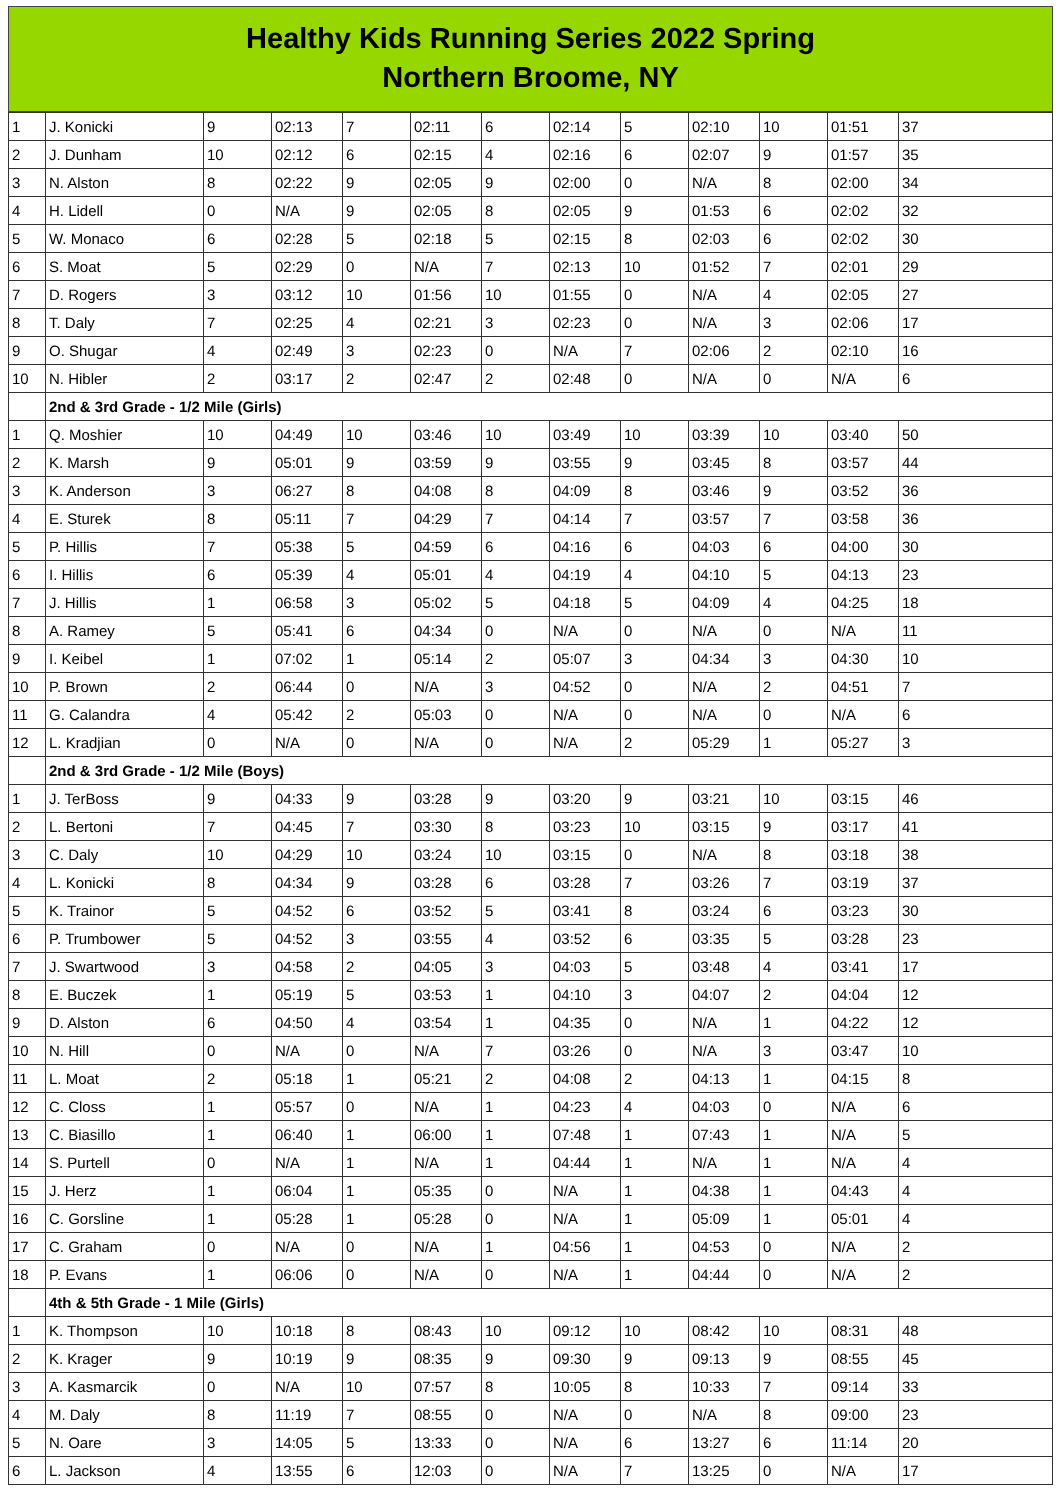Healthy Kids Running Series 2022 Spring
Northern Broome, NY
| 1 | J. Konicki | 9 | 02:13 | 7 | 02:11 | 6 | 02:14 | 5 | 02:10 | 10 | 01:51 | 37 |
| 2 | J. Dunham | 10 | 02:12 | 6 | 02:15 | 4 | 02:16 | 6 | 02:07 | 9 | 01:57 | 35 |
| 3 | N. Alston | 8 | 02:22 | 9 | 02:05 | 9 | 02:00 | 0 | N/A | 8 | 02:00 | 34 |
| 4 | H. Lidell | 0 | N/A | 9 | 02:05 | 8 | 02:05 | 9 | 01:53 | 6 | 02:02 | 32 |
| 5 | W. Monaco | 6 | 02:28 | 5 | 02:18 | 5 | 02:15 | 8 | 02:03 | 6 | 02:02 | 30 |
| 6 | S. Moat | 5 | 02:29 | 0 | N/A | 7 | 02:13 | 10 | 01:52 | 7 | 02:01 | 29 |
| 7 | D. Rogers | 3 | 03:12 | 10 | 01:56 | 10 | 01:55 | 0 | N/A | 4 | 02:05 | 27 |
| 8 | T. Daly | 7 | 02:25 | 4 | 02:21 | 3 | 02:23 | 0 | N/A | 3 | 02:06 | 17 |
| 9 | O. Shugar | 4 | 02:49 | 3 | 02:23 | 0 | N/A | 7 | 02:06 | 2 | 02:10 | 16 |
| 10 | N. Hibler | 2 | 03:17 | 2 | 02:47 | 2 | 02:48 | 0 | N/A | 0 | N/A | 6 |
| | 2nd & 3rd Grade - 1/2 Mile (Girls) | | | | | | | | | | | |
| 1 | Q. Moshier | 10 | 04:49 | 10 | 03:46 | 10 | 03:49 | 10 | 03:39 | 10 | 03:40 | 50 |
| 2 | K. Marsh | 9 | 05:01 | 9 | 03:59 | 9 | 03:55 | 9 | 03:45 | 8 | 03:57 | 44 |
| 3 | K. Anderson | 3 | 06:27 | 8 | 04:08 | 8 | 04:09 | 8 | 03:46 | 9 | 03:52 | 36 |
| 4 | E. Sturek | 8 | 05:11 | 7 | 04:29 | 7 | 04:14 | 7 | 03:57 | 7 | 03:58 | 36 |
| 5 | P. Hillis | 7 | 05:38 | 5 | 04:59 | 6 | 04:16 | 6 | 04:03 | 6 | 04:00 | 30 |
| 6 | I. Hillis | 6 | 05:39 | 4 | 05:01 | 4 | 04:19 | 4 | 04:10 | 5 | 04:13 | 23 |
| 7 | J. Hillis | 1 | 06:58 | 3 | 05:02 | 5 | 04:18 | 5 | 04:09 | 4 | 04:25 | 18 |
| 8 | A. Ramey | 5 | 05:41 | 6 | 04:34 | 0 | N/A | 0 | N/A | 0 | N/A | 11 |
| 9 | I. Keibel | 1 | 07:02 | 1 | 05:14 | 2 | 05:07 | 3 | 04:34 | 3 | 04:30 | 10 |
| 10 | P. Brown | 2 | 06:44 | 0 | N/A | 3 | 04:52 | 0 | N/A | 2 | 04:51 | 7 |
| 11 | G. Calandra | 4 | 05:42 | 2 | 05:03 | 0 | N/A | 0 | N/A | 0 | N/A | 6 |
| 12 | L. Kradjian | 0 | N/A | 0 | N/A | 0 | N/A | 2 | 05:29 | 1 | 05:27 | 3 |
| | 2nd & 3rd Grade - 1/2 Mile (Boys) | | | | | | | | | | | |
| 1 | J. TerBoss | 9 | 04:33 | 9 | 03:28 | 9 | 03:20 | 9 | 03:21 | 10 | 03:15 | 46 |
| 2 | L. Bertoni | 7 | 04:45 | 7 | 03:30 | 8 | 03:23 | 10 | 03:15 | 9 | 03:17 | 41 |
| 3 | C. Daly | 10 | 04:29 | 10 | 03:24 | 10 | 03:15 | 0 | N/A | 8 | 03:18 | 38 |
| 4 | L. Konicki | 8 | 04:34 | 9 | 03:28 | 6 | 03:28 | 7 | 03:26 | 7 | 03:19 | 37 |
| 5 | K. Trainor | 5 | 04:52 | 6 | 03:52 | 5 | 03:41 | 8 | 03:24 | 6 | 03:23 | 30 |
| 6 | P. Trumbower | 5 | 04:52 | 3 | 03:55 | 4 | 03:52 | 6 | 03:35 | 5 | 03:28 | 23 |
| 7 | J. Swartwood | 3 | 04:58 | 2 | 04:05 | 3 | 04:03 | 5 | 03:48 | 4 | 03:41 | 17 |
| 8 | E. Buczek | 1 | 05:19 | 5 | 03:53 | 1 | 04:10 | 3 | 04:07 | 2 | 04:04 | 12 |
| 9 | D. Alston | 6 | 04:50 | 4 | 03:54 | 1 | 04:35 | 0 | N/A | 1 | 04:22 | 12 |
| 10 | N. Hill | 0 | N/A | 0 | N/A | 7 | 03:26 | 0 | N/A | 3 | 03:47 | 10 |
| 11 | L. Moat | 2 | 05:18 | 1 | 05:21 | 2 | 04:08 | 2 | 04:13 | 1 | 04:15 | 8 |
| 12 | C. Closs | 1 | 05:57 | 0 | N/A | 1 | 04:23 | 4 | 04:03 | 0 | N/A | 6 |
| 13 | C. Biasillo | 1 | 06:40 | 1 | 06:00 | 1 | 07:48 | 1 | 07:43 | 1 | N/A | 5 |
| 14 | S. Purtell | 0 | N/A | 1 | N/A | 1 | 04:44 | 1 | N/A | 1 | N/A | 4 |
| 15 | J. Herz | 1 | 06:04 | 1 | 05:35 | 0 | N/A | 1 | 04:38 | 1 | 04:43 | 4 |
| 16 | C. Gorsline | 1 | 05:28 | 1 | 05:28 | 0 | N/A | 1 | 05:09 | 1 | 05:01 | 4 |
| 17 | C. Graham | 0 | N/A | 0 | N/A | 1 | 04:56 | 1 | 04:53 | 0 | N/A | 2 |
| 18 | P. Evans | 1 | 06:06 | 0 | N/A | 0 | N/A | 1 | 04:44 | 0 | N/A | 2 |
| | 4th & 5th Grade - 1 Mile (Girls) | | | | | | | | | | | |
| 1 | K. Thompson | 10 | 10:18 | 8 | 08:43 | 10 | 09:12 | 10 | 08:42 | 10 | 08:31 | 48 |
| 2 | K. Krager | 9 | 10:19 | 9 | 08:35 | 9 | 09:30 | 9 | 09:13 | 9 | 08:55 | 45 |
| 3 | A. Kasmarcik | 0 | N/A | 10 | 07:57 | 8 | 10:05 | 8 | 10:33 | 7 | 09:14 | 33 |
| 4 | M. Daly | 8 | 11:19 | 7 | 08:55 | 0 | N/A | 0 | N/A | 8 | 09:00 | 23 |
| 5 | N. Oare | 3 | 14:05 | 5 | 13:33 | 0 | N/A | 6 | 13:27 | 6 | 11:14 | 20 |
| 6 | L. Jackson | 4 | 13:55 | 6 | 12:03 | 0 | N/A | 7 | 13:25 | 0 | N/A | 17 |